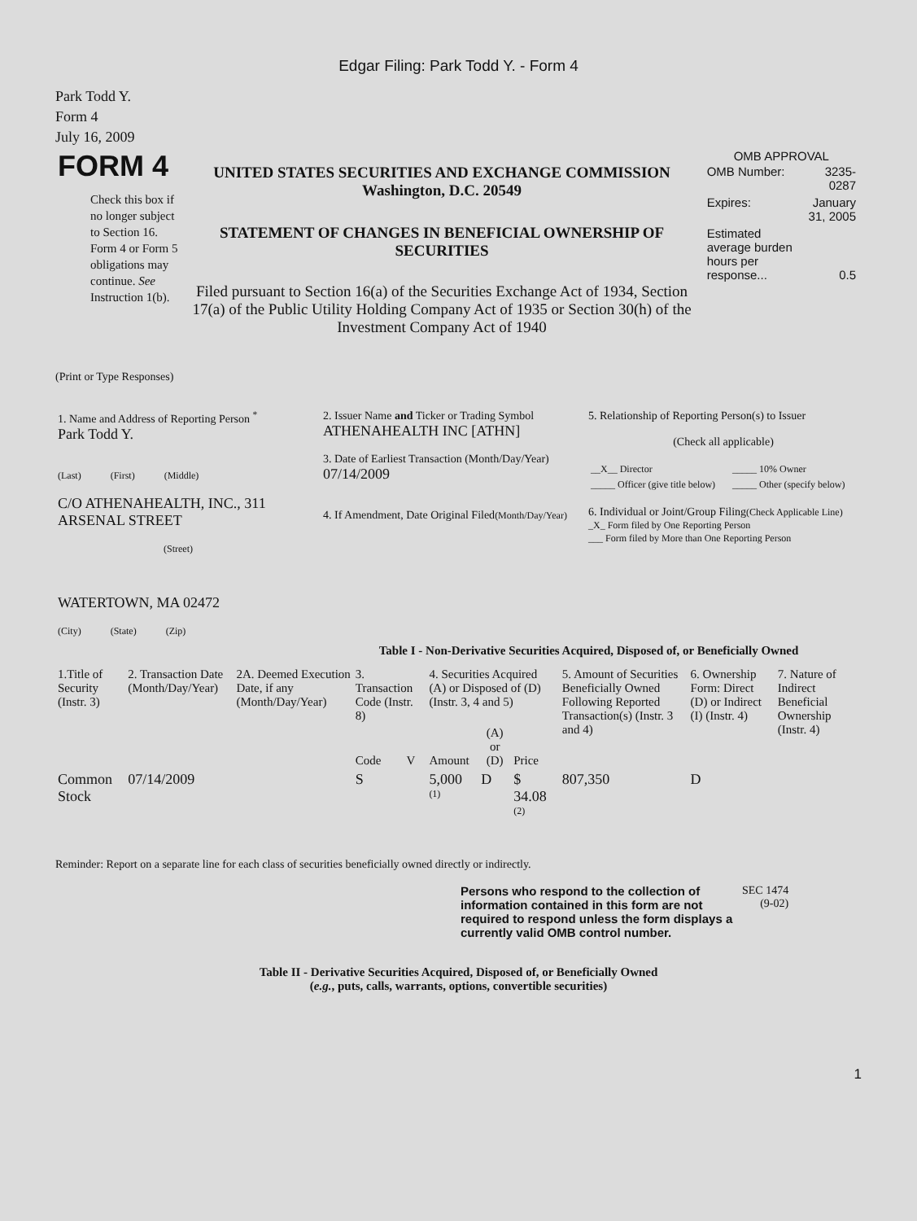Edgar Filing: Park Todd Y. - Form 4
Park Todd Y.
Form 4
July 16, 2009
| FORM 4 Check this box if no longer subject to Section 16. Form 4 or Form 5 obligations may continue. See Instruction 1(b). | UNITED STATES SECURITIES AND EXCHANGE COMMISSION Washington, D.C. 20549 STATEMENT OF CHANGES IN BENEFICIAL OWNERSHIP OF SECURITIES Filed pursuant to Section 16(a) of the Securities Exchange Act of 1934, Section 17(a) of the Public Utility Holding Company Act of 1935 or Section 30(h) of the Investment Company Act of 1940 | OMB APPROVAL / OMB Number: / 3235-0287 / / Expires: / January 31, 2005 / / Estimated average burden hours per response... / 0.5 / |
(Print or Type Responses)
| 1. Name and Address of Reporting Person <sup>*</sup> Park Todd Y. (Last) (First) (Middle) C/O ATHENAHEALTH, INC., 311 ARSENAL STREET (Street) WATERTOWN, MA 02472 (City) (State) (Zip) | 2. Issuer Name and Ticker or Trading Symbol ATHENAHEALTH INC [ATHN] 3. Date of Earliest Transaction (Month/Day/Year) 07/14/2009 4. If Amendment, Date Original Filed (Month/Day/Year) | 5. Relationship of Reporting Person(s) to Issuer (Check all applicable) / __X__ Director / _____ 10% Owner / / _____ Officer (give title below) / _____ Other (specify below) / 6. Individual or Joint/Group Filing (Check Applicable Line) _X_ Form filed by One Reporting Person ___ Form filed by More than One Reporting Person |
Table I - Non-Derivative Securities Acquired, Disposed of, or Beneficially Owned
| 1.Title of Security (Instr. 3) | 2. Transaction Date (Month/Day/Year) | 2A. Deemed Execution Date, if any (Month/Day/Year) | 3. Transaction Code (Instr. 8) | | 4. Securities Acquired (A) or Disposed of (D) (Instr. 3, 4 and 5) | | | 5. Amount of Securities Beneficially Owned Following Reported Transaction(s) (Instr. 3 and 4) | 6. Ownership Form: Direct (D) or Indirect (I) (Instr. 4) | 7. Nature of Indirect Beneficial Ownership (Instr. 4) |
| | | | Code | V | Amount | (A) or (D) | Price | | | |
| Common Stock | 07/14/2009 | | S | | 5,000 <sup>(1)</sup> | D | $ 34.08 <sup>(2)</sup> | 807,350 | D | |
Reminder: Report on a separate line for each class of securities beneficially owned directly or indirectly.
| Persons who respond to the collection of information contained in this form are not required to respond unless the form displays a currently valid OMB control number. | SEC 1474 (9-02) |
Table II - Derivative Securities Acquired, Disposed of, or Beneficially Owned
(e.g., puts, calls, warrants, options, convertible securities)
1